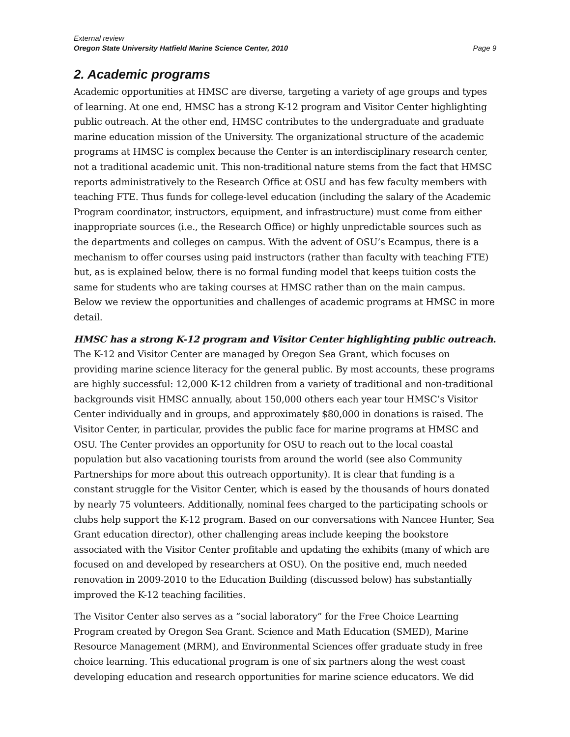External review
Oregon State University Hatfield Marine Science Center, 2010 Page 9
2. Academic programs
Academic opportunities at HMSC are diverse, targeting a variety of age groups and types of learning. At one end, HMSC has a strong K-12 program and Visitor Center highlighting public outreach. At the other end, HMSC contributes to the undergraduate and graduate marine education mission of the University. The organizational structure of the academic programs at HMSC is complex because the Center is an interdisciplinary research center, not a traditional academic unit. This non-traditional nature stems from the fact that HMSC reports administratively to the Research Office at OSU and has few faculty members with teaching FTE. Thus funds for college-level education (including the salary of the Academic Program coordinator, instructors, equipment, and infrastructure) must come from either inappropriate sources (i.e., the Research Office) or highly unpredictable sources such as the departments and colleges on campus. With the advent of OSU’s Ecampus, there is a mechanism to offer courses using paid instructors (rather than faculty with teaching FTE) but, as is explained below, there is no formal funding model that keeps tuition costs the same for students who are taking courses at HMSC rather than on the main campus. Below we review the opportunities and challenges of academic programs at HMSC in more detail.
HMSC has a strong K-12 program and Visitor Center highlighting public outreach. The K-12 and Visitor Center are managed by Oregon Sea Grant, which focuses on providing marine science literacy for the general public. By most accounts, these programs are highly successful: 12,000 K-12 children from a variety of traditional and non-traditional backgrounds visit HMSC annually, about 150,000 others each year tour HMSC’s Visitor Center individually and in groups, and approximately $80,000 in donations is raised. The Visitor Center, in particular, provides the public face for marine programs at HMSC and OSU. The Center provides an opportunity for OSU to reach out to the local coastal population but also vacationing tourists from around the world (see also Community Partnerships for more about this outreach opportunity). It is clear that funding is a constant struggle for the Visitor Center, which is eased by the thousands of hours donated by nearly 75 volunteers. Additionally, nominal fees charged to the participating schools or clubs help support the K-12 program. Based on our conversations with Nancee Hunter, Sea Grant education director), other challenging areas include keeping the bookstore associated with the Visitor Center profitable and updating the exhibits (many of which are focused on and developed by researchers at OSU). On the positive end, much needed renovation in 2009-2010 to the Education Building (discussed below) has substantially improved the K-12 teaching facilities.
The Visitor Center also serves as a “social laboratory” for the Free Choice Learning Program created by Oregon Sea Grant. Science and Math Education (SMED), Marine Resource Management (MRM), and Environmental Sciences offer graduate study in free choice learning. This educational program is one of six partners along the west coast developing education and research opportunities for marine science educators. We did